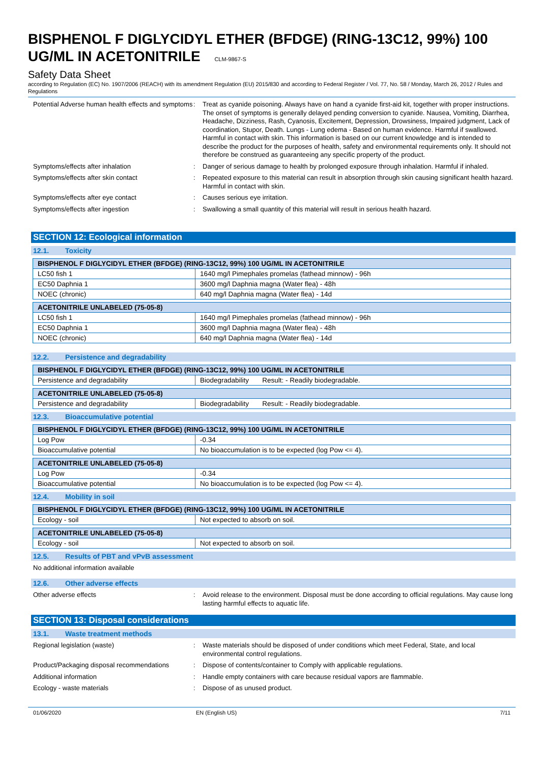BISPHENOL F DIGLYCIDYL ETHER (BFDGE) (RING-13C12, 99%) 100 UG/ML IN ACETONITRILE CLM-9867-S
Safety Data Sheet
according to Regulation (EC) No. 1907/2006 (REACH) with its amendment Regulation (EU) 2015/830 and according to Federal Register / Vol. 77, No. 58 / Monday, March 26, 2012 / Rules and Regulations
Potential Adverse human health effects and symptoms
: Treat as cyanide poisoning. Always have on hand a cyanide first-aid kit, together with proper instructions. The onset of symptoms is generally delayed pending conversion to cyanide. Nausea, Vomiting, Diarrhea, Headache, Dizziness, Rash, Cyanosis, Excitement, Depression, Drowsiness, Impaired judgment, Lack of coordination, Stupor, Death. Lungs - Lung edema - Based on human evidence. Harmful if swallowed. Harmful in contact with skin. This information is based on our current knowledge and is intended to describe the product for the purposes of health, safety and environmental requirements only. It should not therefore be construed as guaranteeing any specific property of the product.
Symptoms/effects after inhalation : Danger of serious damage to health by prolonged exposure through inhalation. Harmful if inhaled.
Symptoms/effects after skin contact : Repeated exposure to this material can result in absorption through skin causing significant health hazard. Harmful in contact with skin.
Symptoms/effects after eye contact : Causes serious eye irritation.
Symptoms/effects after ingestion : Swallowing a small quantity of this material will result in serious health hazard.
SECTION 12: Ecological information
12.1. Toxicity
| BISPHENOL F DIGLYCIDYL ETHER (BFDGE) (RING-13C12, 99%) 100 UG/ML IN ACETONITRILE | |
| --- | --- |
| LC50 fish 1 | 1640 mg/l Pimephales promelas (fathead minnow) - 96h |
| EC50 Daphnia 1 | 3600 mg/l Daphnia magna (Water flea) - 48h |
| NOEC (chronic) | 640 mg/l Daphnia magna (Water flea) - 14d |
| ACETONITRILE UNLABELED (75-05-8) | |
| --- | --- |
| LC50 fish 1 | 1640 mg/l Pimephales promelas (fathead minnow) - 96h |
| EC50 Daphnia 1 | 3600 mg/l Daphnia magna (Water flea) - 48h |
| NOEC (chronic) | 640 mg/l Daphnia magna (Water flea) - 14d |
12.2. Persistence and degradability
| BISPHENOL F DIGLYCIDYL ETHER (BFDGE) (RING-13C12, 99%) 100 UG/ML IN ACETONITRILE | |
| --- | --- |
| Persistence and degradability | Biodegradability Result: - Readily biodegradable. |
| ACETONITRILE UNLABELED (75-05-8) | |
| --- | --- |
| Persistence and degradability | Biodegradability Result: - Readily biodegradable. |
12.3. Bioaccumulative potential
| BISPHENOL F DIGLYCIDYL ETHER (BFDGE) (RING-13C12, 99%) 100 UG/ML IN ACETONITRILE | |
| --- | --- |
| Log Pow | -0.34 |
| Bioaccumulative potential | No bioaccumulation is to be expected (log Pow <= 4). |
| ACETONITRILE UNLABELED (75-05-8) | |
| --- | --- |
| Log Pow | -0.34 |
| Bioaccumulative potential | No bioaccumulation is to be expected (log Pow <= 4). |
12.4. Mobility in soil
| BISPHENOL F DIGLYCIDYL ETHER (BFDGE) (RING-13C12, 99%) 100 UG/ML IN ACETONITRILE | |
| --- | --- |
| Ecology - soil | Not expected to absorb on soil. |
| ACETONITRILE UNLABELED (75-05-8) | |
| --- | --- |
| Ecology - soil | Not expected to absorb on soil. |
12.5. Results of PBT and vPvB assessment
No additional information available
12.6. Other adverse effects
Other adverse effects : Avoid release to the environment. Disposal must be done according to official regulations. May cause long lasting harmful effects to aquatic life.
SECTION 13: Disposal considerations
13.1. Waste treatment methods
Regional legislation (waste) : Waste materials should be disposed of under conditions which meet Federal, State, and local environmental control regulations.
Product/Packaging disposal recommendations
: Dispose of contents/container to Comply with applicable regulations.
Additional information : Handle empty containers with care because residual vapors are flammable.
Ecology - waste materials : Dispose of as unused product.
01/06/2020 EN (English US) 7/11